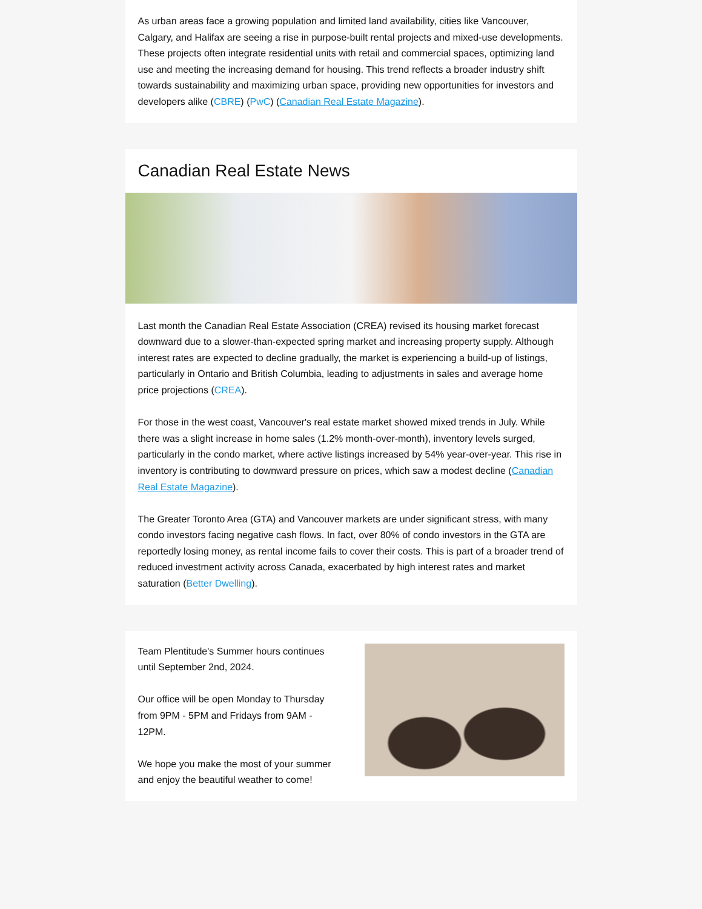As urban areas face a growing population and limited land availability, cities like Vancouver, Calgary, and Halifax are seeing a rise in purpose-built rental projects and mixed-use developments. These projects often integrate residential units with retail and commercial spaces, optimizing land use and meeting the increasing demand for housing. This trend reflects a broader industry shift towards sustainability and maximizing urban space, providing new opportunities for investors and developers alike (CBRE) (PwC) (Canadian Real Estate Magazine).
Canadian Real Estate News
Last month the Canadian Real Estate Association (CREA) revised its housing market forecast downward due to a slower-than-expected spring market and increasing property supply. Although interest rates are expected to decline gradually, the market is experiencing a build-up of listings, particularly in Ontario and British Columbia, leading to adjustments in sales and average home price projections (CREA).
For those in the west coast, Vancouver's real estate market showed mixed trends in July. While there was a slight increase in home sales (1.2% month-over-month), inventory levels surged, particularly in the condo market, where active listings increased by 54% year-over-year. This rise in inventory is contributing to downward pressure on prices, which saw a modest decline (Canadian Real Estate Magazine).
The Greater Toronto Area (GTA) and Vancouver markets are under significant stress, with many condo investors facing negative cash flows. In fact, over 80% of condo investors in the GTA are reportedly losing money, as rental income fails to cover their costs. This is part of a broader trend of reduced investment activity across Canada, exacerbated by high interest rates and market saturation (Better Dwelling).
Team Plentitude's Summer hours continues until September 2nd, 2024.
Our office will be open Monday to Thursday from 9PM - 5PM and Fridays from 9AM - 12PM.
We hope you make the most of your summer and enjoy the beautiful weather to come!